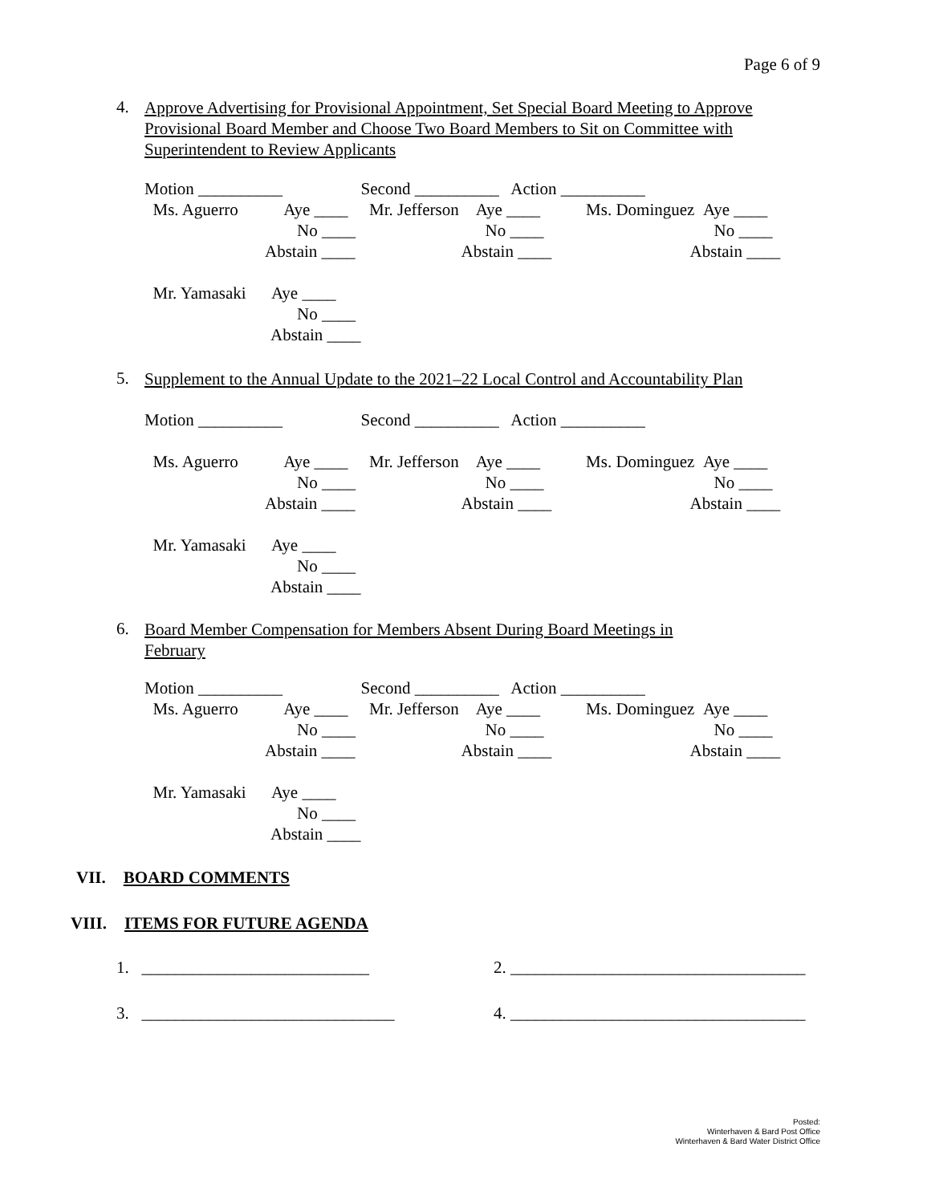Page 6 of 9
4. Approve Advertising for Provisional Appointment, Set Special Board Meeting to Approve Provisional Board Member and Choose Two Board Members to Sit on Committee with Superintendent to Review Applicants
| Motion __________ | Second __________ Action __________ | |
| Ms. Aguerro Aye ____ | Mr. Jefferson Aye ____ | Ms. Dominguez Aye ____ |
| No ____ | No ____ | No ____ |
| Abstain ____ | Abstain ____ | Abstain ____ |
| Mr. Yamasaki Aye ____ | | |
| No ____ | | |
| Abstain ____ | | |
5. Supplement to the Annual Update to the 2021–22 Local Control and Accountability Plan
| Motion __________ | Second __________ Action __________ | |
| Ms. Aguerro Aye ____ | Mr. Jefferson Aye ____ | Ms. Dominguez Aye ____ |
| No ____ | No ____ | No ____ |
| Abstain ____ | Abstain ____ | Abstain ____ |
| Mr. Yamasaki Aye ____ | | |
| No ____ | | |
| Abstain ____ | | |
6. Board Member Compensation for Members Absent During Board Meetings in February
| Motion __________ | Second __________ Action __________ | |
| Ms. Aguerro Aye ____ | Mr. Jefferson Aye ____ | Ms. Dominguez Aye ____ |
| No ____ | No ____ | No ____ |
| Abstain ____ | Abstain ____ | Abstain ____ |
| Mr. Yamasaki Aye ____ | | |
| No ____ | | |
| Abstain ____ | | |
VII. BOARD COMMENTS
VIII. ITEMS FOR FUTURE AGENDA
1. ___________________________ 2. ___________________________________
3. ______________________________ 4. ___________________________________
Posted:
Winterhaven & Bard Post Office
Winterhaven & Bard Water District Office